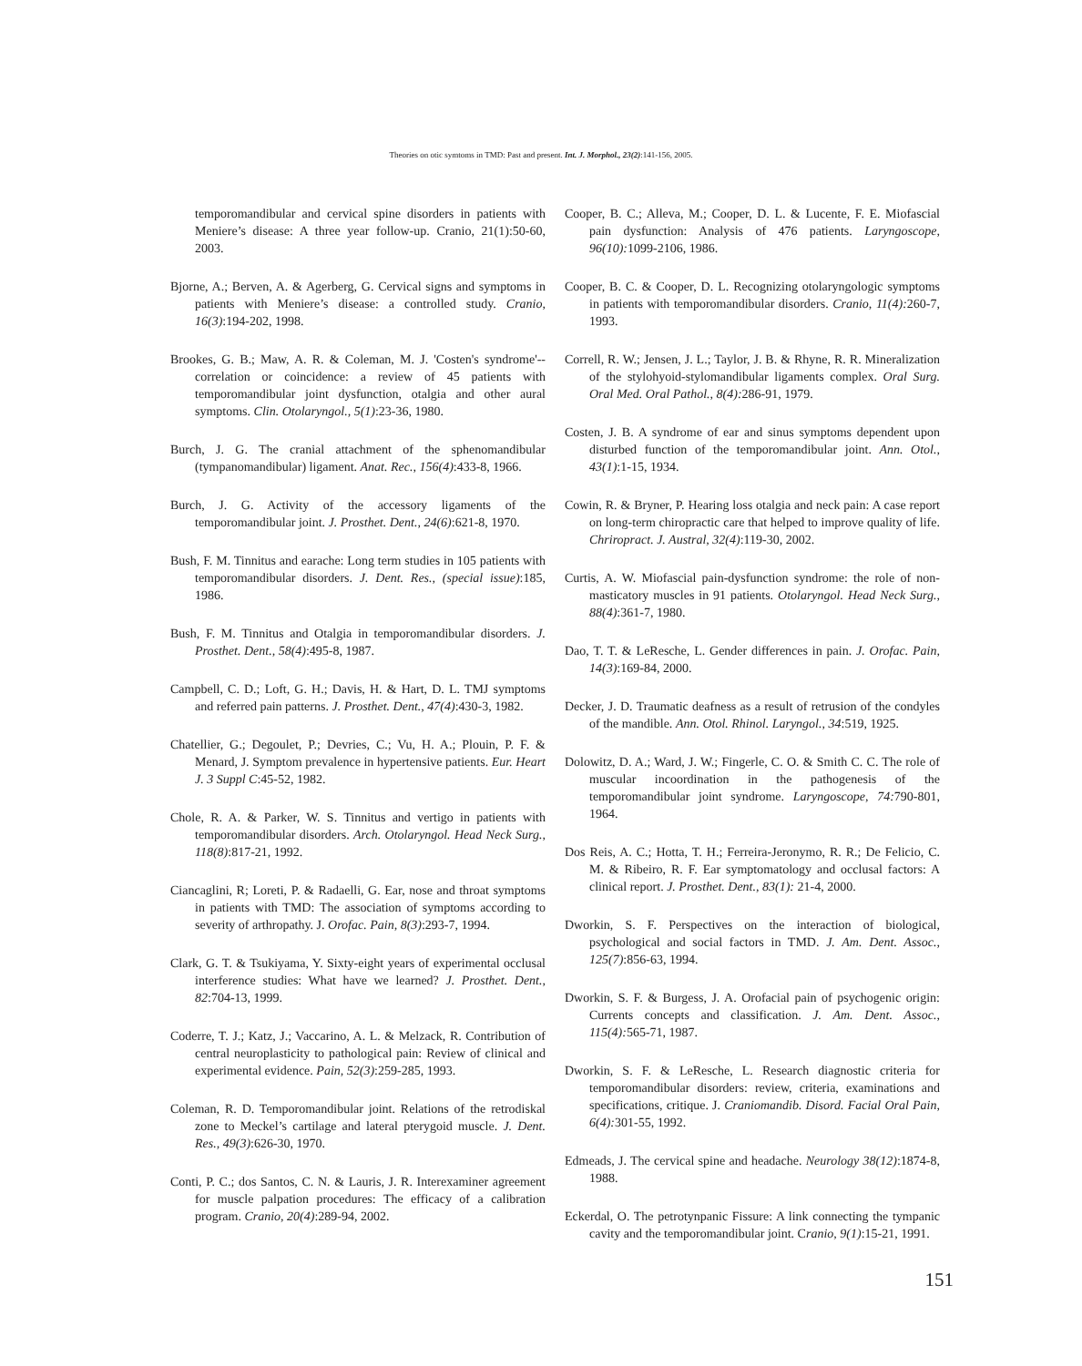Theories on otic symtoms in TMD: Past and present. Int. J. Morphol., 23(2):141-156, 2005.
temporomandibular and cervical spine disorders in patients with Meniere’s disease: A three year follow-up. Cranio, 21(1):50-60, 2003.
Bjorne, A.; Berven, A. & Agerberg, G. Cervical signs and symptoms in patients with Meniere’s disease: a controlled study. Cranio, 16(3):194-202, 1998.
Brookes, G. B.; Maw, A. R. & Coleman, M. J. 'Costen's syndrome'--correlation or coincidence: a review of 45 patients with temporomandibular joint dysfunction, otalgia and other aural symptoms. Clin. Otolaryngol., 5(1):23-36, 1980.
Burch, J. G. The cranial attachment of the sphenomandibular (tympanomandibular) ligament. Anat. Rec., 156(4):433-8, 1966.
Burch, J. G. Activity of the accessory ligaments of the temporomandibular joint. J. Prosthet. Dent., 24(6):621-8, 1970.
Bush, F. M. Tinnitus and earache: Long term studies in 105 patients with temporomandibular disorders. J. Dent. Res., (special issue):185, 1986.
Bush, F. M. Tinnitus and Otalgia in temporomandibular disorders. J. Prosthet. Dent., 58(4):495-8, 1987.
Campbell, C. D.; Loft, G. H.; Davis, H. & Hart, D. L. TMJ symptoms and referred pain patterns. J. Prosthet. Dent., 47(4):430-3, 1982.
Chatellier, G.; Degoulet, P.; Devries, C.; Vu, H. A.; Plouin, P. F. & Menard, J. Symptom prevalence in hypertensive patients. Eur. Heart J. 3 Suppl C:45-52, 1982.
Chole, R. A. & Parker, W. S. Tinnitus and vertigo in patients with temporomandibular disorders. Arch. Otolaryngol. Head Neck Surg., 118(8):817-21, 1992.
Ciancaglini, R; Loreti, P. & Radaelli, G. Ear, nose and throat symptoms in patients with TMD: The association of symptoms according to severity of arthropathy. J. Orofac. Pain, 8(3):293-7, 1994.
Clark, G. T. & Tsukiyama, Y. Sixty-eight years of experimental occlusal interference studies: What have we learned? J. Prosthet. Dent., 82:704-13, 1999.
Coderre, T. J.; Katz, J.; Vaccarino, A. L. & Melzack, R. Contribution of central neuroplasticity to pathological pain: Review of clinical and experimental evidence. Pain, 52(3):259-285, 1993.
Coleman, R. D. Temporomandibular joint. Relations of the retrodiskal zone to Meckel’s cartilage and lateral pterygoid muscle. J. Dent. Res., 49(3):626-30, 1970.
Conti, P. C.; dos Santos, C. N. & Lauris, J. R. Interexaminer agreement for muscle palpation procedures: The efficacy of a calibration program. Cranio, 20(4):289-94, 2002.
Cooper, B. C.; Alleva, M.; Cooper, D. L. & Lucente, F. E. Miofascial pain dysfunction: Analysis of 476 patients. Laryngoscope, 96(10): 1099-2106, 1986.
Cooper, B. C. & Cooper, D. L. Recognizing otolaryngologic symptoms in patients with temporomandibular disorders. Cranio, 11(4): 260-7, 1993.
Correll, R. W.; Jensen, J. L.; Taylor, J. B. & Rhyne, R. R. Mineralization of the stylohyoid-stylomandibular ligaments complex. Oral Surg. Oral Med. Oral Pathol., 8(4): 286-91, 1979.
Costen, J. B. A syndrome of ear and sinus symptoms dependent upon disturbed function of the temporomandibular joint. Ann. Otol., 43(1):1-15, 1934.
Cowin, R. & Bryner, P. Hearing loss otalgia and neck pain: A case report on long-term chiropractic care that helped to improve quality of life. Chriropract. J. Austral, 32(4):119-30, 2002.
Curtis, A. W. Miofascial pain-dysfunction syndrome: the role of non-masticatory muscles in 91 patients. Otolaryngol. Head Neck Surg., 88(4):361-7, 1980.
Dao, T. T. & LeResche, L. Gender differences in pain. J. Orofac. Pain, 14(3):169-84, 2000.
Decker, J. D. Traumatic deafness as a result of retrusion of the condyles of the mandible. Ann. Otol. Rhinol. Laryngol., 34:519, 1925.
Dolowitz, D. A.; Ward, J. W.; Fingerle, C. O. & Smith C. C. The role of muscular incoordination in the pathogenesis of the temporomandibular joint syndrome. Laryngoscope, 74: 790-801, 1964.
Dos Reis, A. C.; Hotta, T. H.; Ferreira-Jeronymo, R. R.; De Felicio, C. M. & Ribeiro, R. F. Ear symptomatology and occlusal factors: A clinical report. J. Prosthet. Dent., 83(1): 21-4, 2000.
Dworkin, S. F. Perspectives on the interaction of biological, psychological and social factors in TMD. J. Am. Dent. Assoc., 125(7):856-63, 1994.
Dworkin, S. F. & Burgess, J. A. Orofacial pain of psychogenic origin: Currents concepts and classification. J. Am. Dent. Assoc., 115(4): 565-71, 1987.
Dworkin, S. F. & LeResche, L. Research diagnostic criteria for temporomandibular disorders: review, criteria, examinations and specifications, critique. J. Craniomandib. Disord. Facial Oral Pain, 6(4): 301-55, 1992.
Edmeads, J. The cervical spine and headache. Neurology 38(12):1874-8, 1988.
Eckerdal, O. The petrotynpanic Fissure: A link connecting the tympanic cavity and the temporomandibular joint. Cranio, 9(1):15-21, 1991.
151